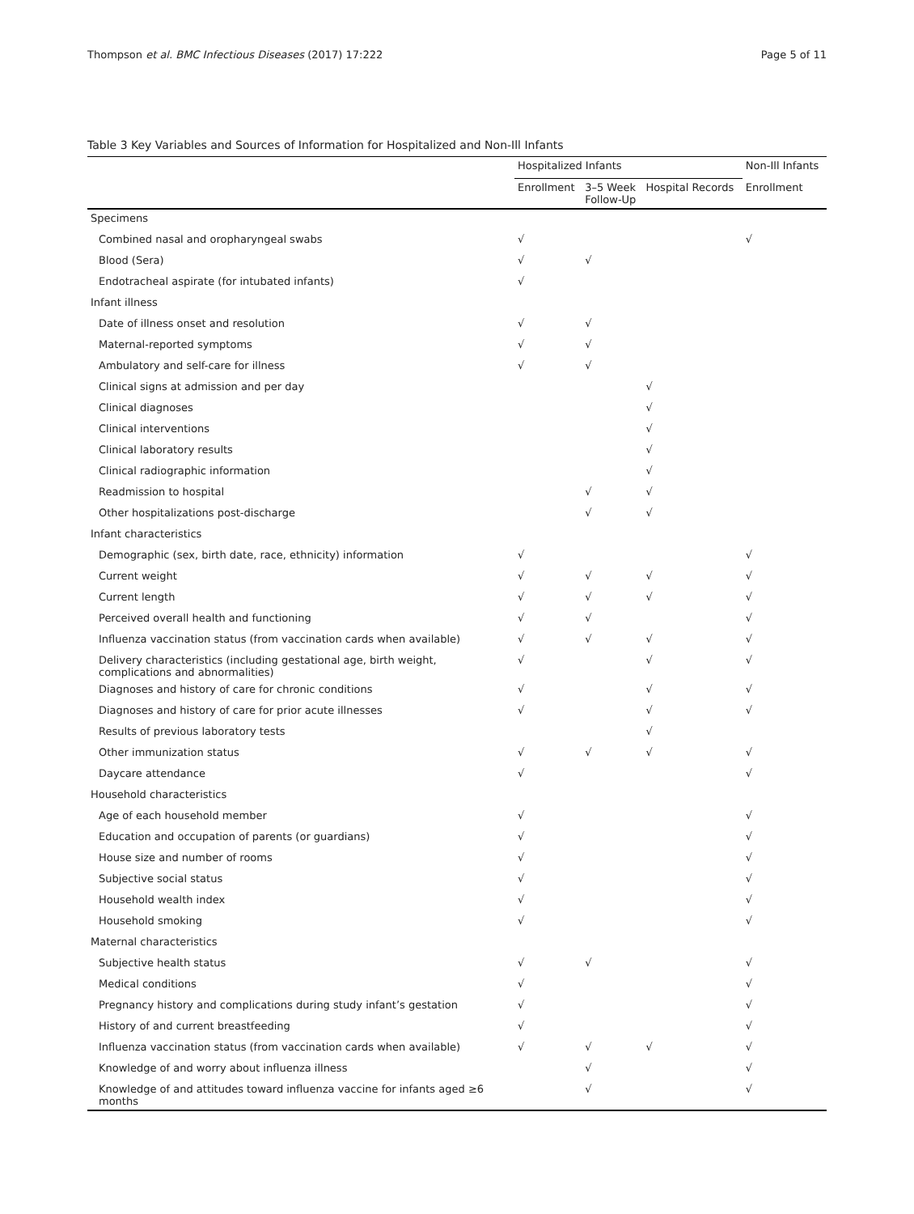Thompson et al. BMC Infectious Diseases (2017) 17:222 Page 5 of 11
Table 3 Key Variables and Sources of Information for Hospitalized and Non-Ill Infants
| | Hospitalized Infants | | | Non-Ill Infants |
| --- | --- | --- | --- | --- |
| | Enrollment | 3–5 Week Follow-Up | Hospital Records | Enrollment |
| Specimens | | | | |
| Combined nasal and oropharyngeal swabs | √ | | | √ |
| Blood (Sera) | √ | √ | | |
| Endotracheal aspirate (for intubated infants) | √ | | | |
| Infant illness | | | | |
| Date of illness onset and resolution | √ | √ | | |
| Maternal-reported symptoms | √ | √ | | |
| Ambulatory and self-care for illness | √ | √ | | |
| Clinical signs at admission and per day | | | √ | |
| Clinical diagnoses | | | √ | |
| Clinical interventions | | | √ | |
| Clinical laboratory results | | | √ | |
| Clinical radiographic information | | | √ | |
| Readmission to hospital | | √ | √ | |
| Other hospitalizations post-discharge | | √ | √ | |
| Infant characteristics | | | | |
| Demographic (sex, birth date, race, ethnicity) information | √ | | | √ |
| Current weight | √ | √ | √ | √ |
| Current length | √ | √ | √ | √ |
| Perceived overall health and functioning | √ | √ | | √ |
| Influenza vaccination status (from vaccination cards when available) | √ | √ | √ | √ |
| Delivery characteristics (including gestational age, birth weight, complications and abnormalities) | √ | | √ | √ |
| Diagnoses and history of care for chronic conditions | √ | | √ | √ |
| Diagnoses and history of care for prior acute illnesses | √ | | √ | √ |
| Results of previous laboratory tests | | | √ | |
| Other immunization status | √ | √ | √ | √ |
| Daycare attendance | √ | | | √ |
| Household characteristics | | | | |
| Age of each household member | √ | | | √ |
| Education and occupation of parents (or guardians) | √ | | | √ |
| House size and number of rooms | √ | | | √ |
| Subjective social status | √ | | | √ |
| Household wealth index | √ | | | √ |
| Household smoking | √ | | | √ |
| Maternal characteristics | | | | |
| Subjective health status | √ | √ | | √ |
| Medical conditions | √ | | | √ |
| Pregnancy history and complications during study infant’s gestation | √ | | | √ |
| History of and current breastfeeding | √ | | | √ |
| Influenza vaccination status (from vaccination cards when available) | √ | √ | √ | √ |
| Knowledge of and worry about influenza illness | | √ | | √ |
| Knowledge of and attitudes toward influenza vaccine for infants aged ≥6 months | | √ | | √ |